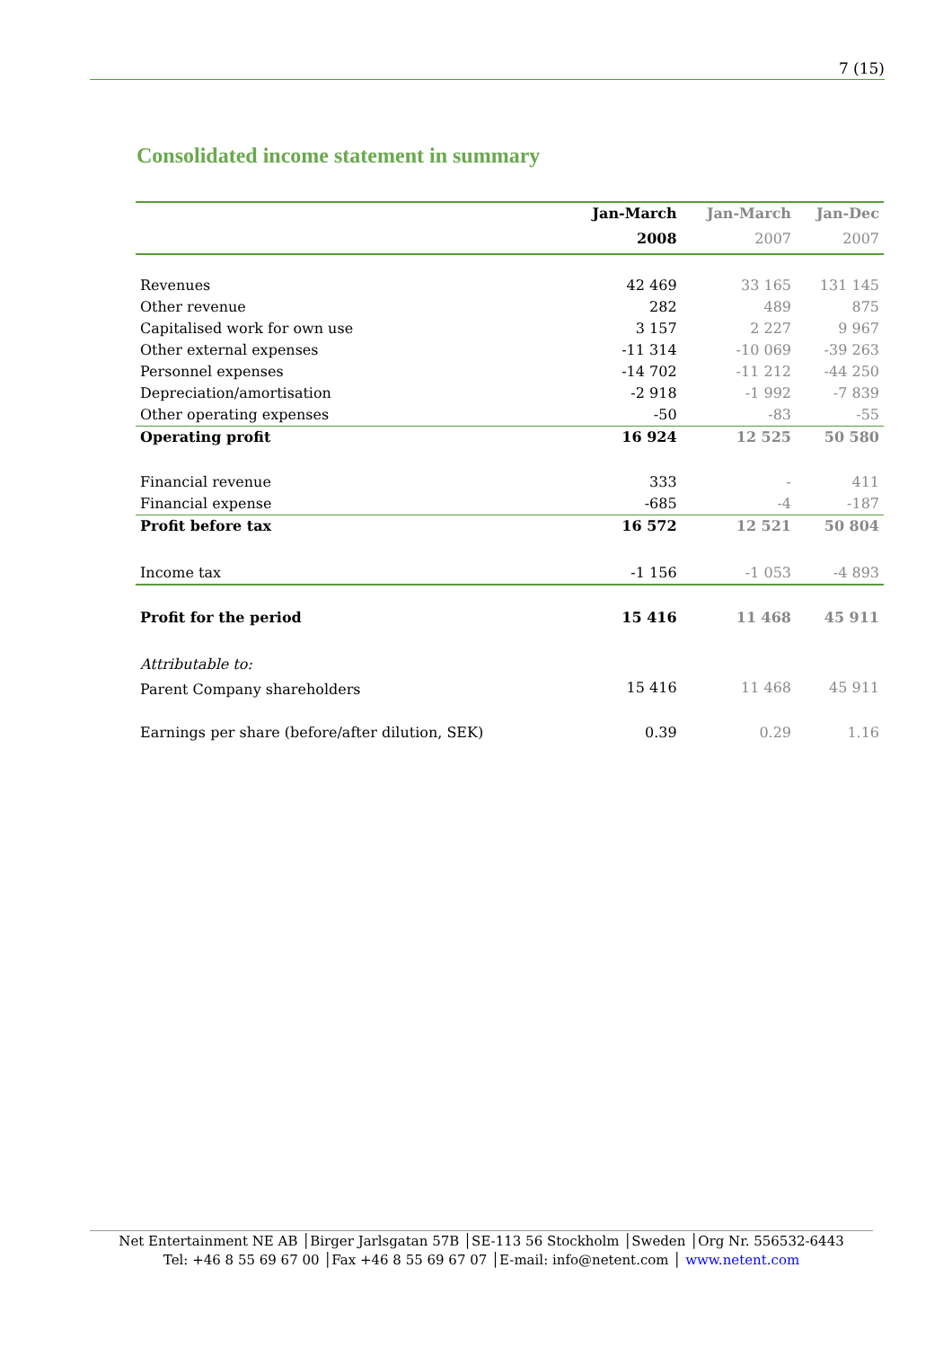7 (15)
Consolidated income statement in summary
| | Jan-March | Jan-March | Jan-Dec |
| --- | --- | --- | --- |
| | 2008 | 2007 | 2007 |
| Revenues | 42 469 | 33 165 | 131 145 |
| Other revenue | 282 | 489 | 875 |
| Capitalised work for own use | 3 157 | 2 227 | 9 967 |
| Other external expenses | -11 314 | -10 069 | -39 263 |
| Personnel expenses | -14 702 | -11 212 | -44 250 |
| Depreciation/amortisation | -2 918 | -1 992 | -7 839 |
| Other operating expenses | -50 | -83 | -55 |
| Operating profit | 16 924 | 12 525 | 50 580 |
| Financial revenue | 333 | - | 411 |
| Financial expense | -685 | -4 | -187 |
| Profit before tax | 16 572 | 12 521 | 50 804 |
| Income tax | -1 156 | -1 053 | -4 893 |
| Profit for the period | 15 416 | 11 468 | 45 911 |
| Attributable to: | | | |
| Parent Company shareholders | 15 416 | 11 468 | 45 911 |
| Earnings per share (before/after dilution, SEK) | 0.39 | 0.29 | 1.16 |
Net Entertainment NE AB │Birger Jarlsgatan 57B │SE-113 56 Stockholm │Sweden │Org Nr. 556532-6443
Tel: +46 8 55 69 67 00 │Fax +46 8 55 69 67 07 │E-mail: info@netent.com │ www.netent.com